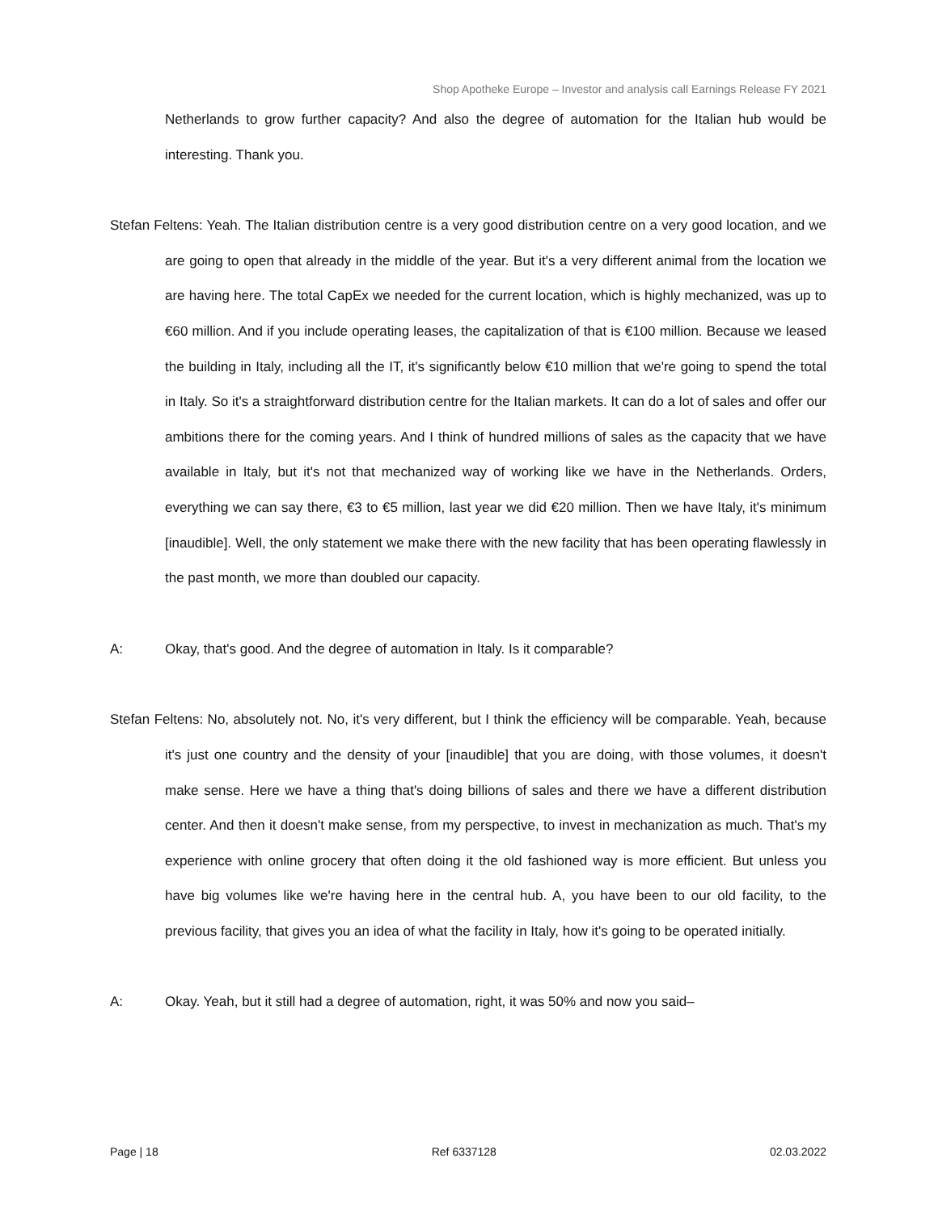Shop Apotheke Europe – Investor and analysis call Earnings Release FY 2021
Netherlands to grow further capacity? And also the degree of automation for the Italian hub would be interesting. Thank you.
Stefan Feltens: Yeah. The Italian distribution centre is a very good distribution centre on a very good location, and we are going to open that already in the middle of the year. But it's a very different animal from the location we are having here. The total CapEx we needed for the current location, which is highly mechanized, was up to €60 million. And if you include operating leases, the capitalization of that is €100 million. Because we leased the building in Italy, including all the IT, it's significantly below €10 million that we're going to spend the total in Italy. So it's a straightforward distribution centre for the Italian markets. It can do a lot of sales and offer our ambitions there for the coming years. And I think of hundred millions of sales as the capacity that we have available in Italy, but it's not that mechanized way of working like we have in the Netherlands. Orders, everything we can say there, €3 to €5 million, last year we did €20 million. Then we have Italy, it's minimum [inaudible]. Well, the only statement we make there with the new facility that has been operating flawlessly in the past month, we more than doubled our capacity.
A: Okay, that's good. And the degree of automation in Italy. Is it comparable?
Stefan Feltens: No, absolutely not. No, it's very different, but I think the efficiency will be comparable. Yeah, because it's just one country and the density of your [inaudible] that you are doing, with those volumes, it doesn't make sense. Here we have a thing that's doing billions of sales and there we have a different distribution center. And then it doesn't make sense, from my perspective, to invest in mechanization as much. That's my experience with online grocery that often doing it the old fashioned way is more efficient. But unless you have big volumes like we're having here in the central hub. A, you have been to our old facility, to the previous facility, that gives you an idea of what the facility in Italy, how it's going to be operated initially.
A: Okay. Yeah, but it still had a degree of automation, right, it was 50% and now you said–
Page | 18 Ref 6337128 02.03.2022